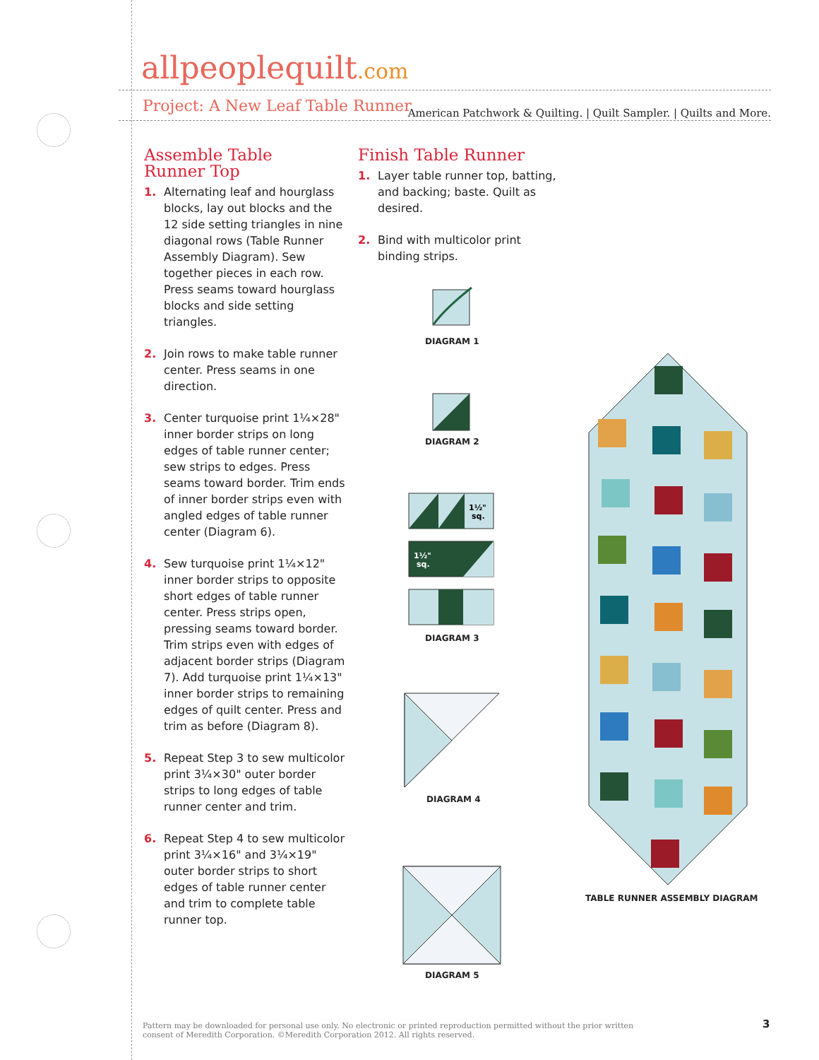allpeoplequilt.com
American Patchwork & Quilting. | Quilt Sampler. | Quilts and More.
Project: A New Leaf Table Runner
Assemble Table
Runner Top
1. Alternating leaf and hourglass blocks, lay out blocks and the 12 side setting triangles in nine diagonal rows (Table Runner Assembly Diagram). Sew together pieces in each row. Press seams toward hourglass blocks and side setting triangles.
2. Join rows to make table runner center. Press seams in one direction.
3. Center turquoise print 1¼×28" inner border strips on long edges of table runner center; sew strips to edges. Press seams toward border. Trim ends of inner border strips even with angled edges of table runner center (Diagram 6).
4. Sew turquoise print 1¼×12" inner border strips to opposite short edges of table runner center. Press strips open, pressing seams toward border. Trim strips even with edges of adjacent border strips (Diagram 7). Add turquoise print 1¼×13" inner border strips to remaining edges of quilt center. Press and trim as before (Diagram 8).
5. Repeat Step 3 to sew multicolor print 3¼×30" outer border strips to long edges of table runner center and trim.
6. Repeat Step 4 to sew multicolor print 3¼×16" and 3¼×19" outer border strips to short edges of table runner center and trim to complete table runner top.
Finish Table Runner
1. Layer table runner top, batting, and backing; baste. Quilt as desired.
2. Bind with multicolor print binding strips.
DIAGRAM 1
DIAGRAM 2
1½"
sq.
1½"
sq.
DIAGRAM 3
DIAGRAM 4
DIAGRAM 5
TABLE RUNNER ASSEMBLY DIAGRAM
Pattern may be downloaded for personal use only. No electronic or printed reproduction permitted without the prior written consent of Meredith Corporation. ©Meredith Corporation 2012. All rights reserved.
3